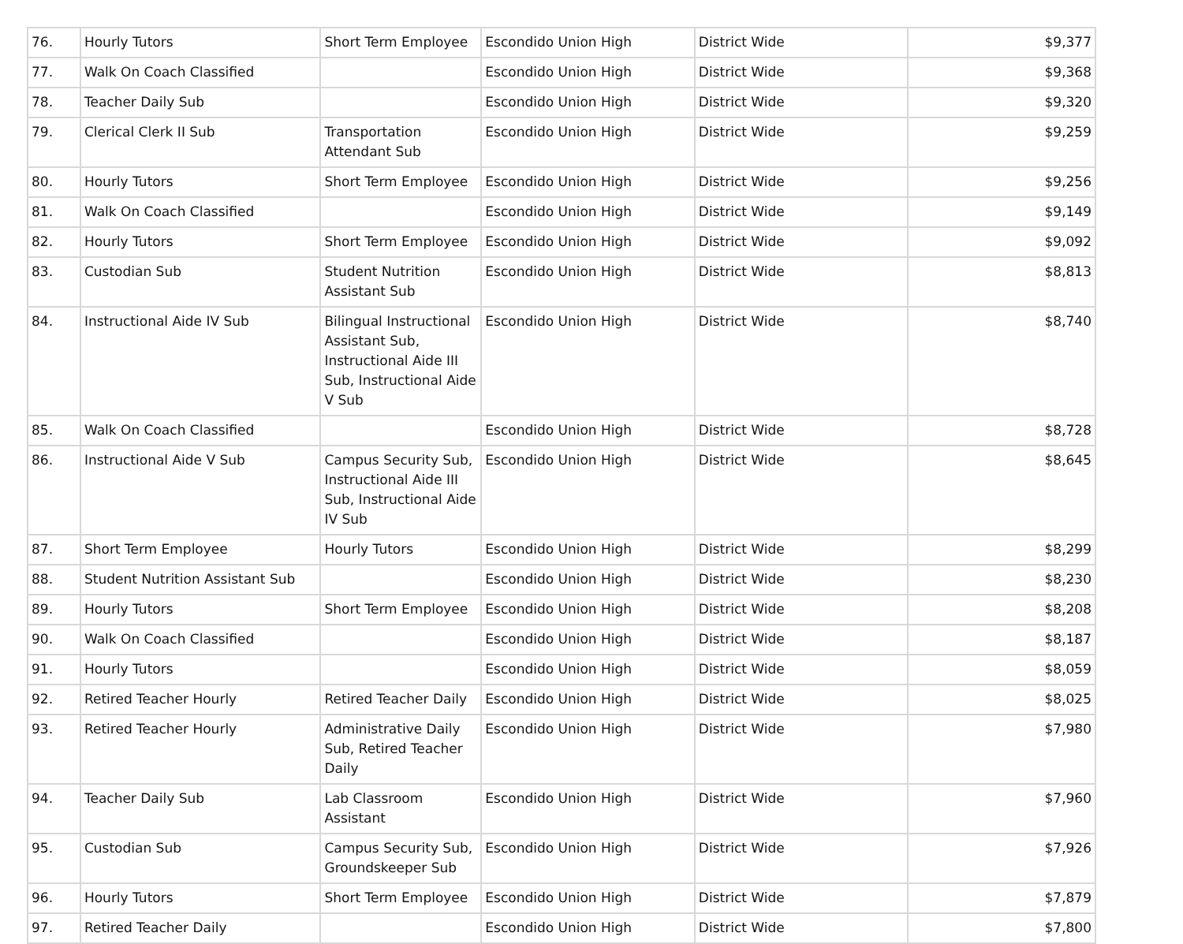| 76. | Hourly Tutors | Short Term Employee | Escondido Union High | District Wide | $9,377 |
| 77. | Walk On Coach Classified | | Escondido Union High | District Wide | $9,368 |
| 78. | Teacher Daily Sub | | Escondido Union High | District Wide | $9,320 |
| 79. | Clerical Clerk II Sub | Transportation Attendant Sub | Escondido Union High | District Wide | $9,259 |
| 80. | Hourly Tutors | Short Term Employee | Escondido Union High | District Wide | $9,256 |
| 81. | Walk On Coach Classified | | Escondido Union High | District Wide | $9,149 |
| 82. | Hourly Tutors | Short Term Employee | Escondido Union High | District Wide | $9,092 |
| 83. | Custodian Sub | Student Nutrition Assistant Sub | Escondido Union High | District Wide | $8,813 |
| 84. | Instructional Aide IV Sub | Bilingual Instructional Assistant Sub, Instructional Aide III Sub, Instructional Aide V Sub | Escondido Union High | District Wide | $8,740 |
| 85. | Walk On Coach Classified | | Escondido Union High | District Wide | $8,728 |
| 86. | Instructional Aide V Sub | Campus Security Sub, Instructional Aide III Sub, Instructional Aide IV Sub | Escondido Union High | District Wide | $8,645 |
| 87. | Short Term Employee | Hourly Tutors | Escondido Union High | District Wide | $8,299 |
| 88. | Student Nutrition Assistant Sub | | Escondido Union High | District Wide | $8,230 |
| 89. | Hourly Tutors | Short Term Employee | Escondido Union High | District Wide | $8,208 |
| 90. | Walk On Coach Classified | | Escondido Union High | District Wide | $8,187 |
| 91. | Hourly Tutors | | Escondido Union High | District Wide | $8,059 |
| 92. | Retired Teacher Hourly | Retired Teacher Daily | Escondido Union High | District Wide | $8,025 |
| 93. | Retired Teacher Hourly | Administrative Daily Sub, Retired Teacher Daily | Escondido Union High | District Wide | $7,980 |
| 94. | Teacher Daily Sub | Lab Classroom Assistant | Escondido Union High | District Wide | $7,960 |
| 95. | Custodian Sub | Campus Security Sub, Groundskeeper Sub | Escondido Union High | District Wide | $7,926 |
| 96. | Hourly Tutors | Short Term Employee | Escondido Union High | District Wide | $7,879 |
| 97. | Retired Teacher Daily | | Escondido Union High | District Wide | $7,800 |